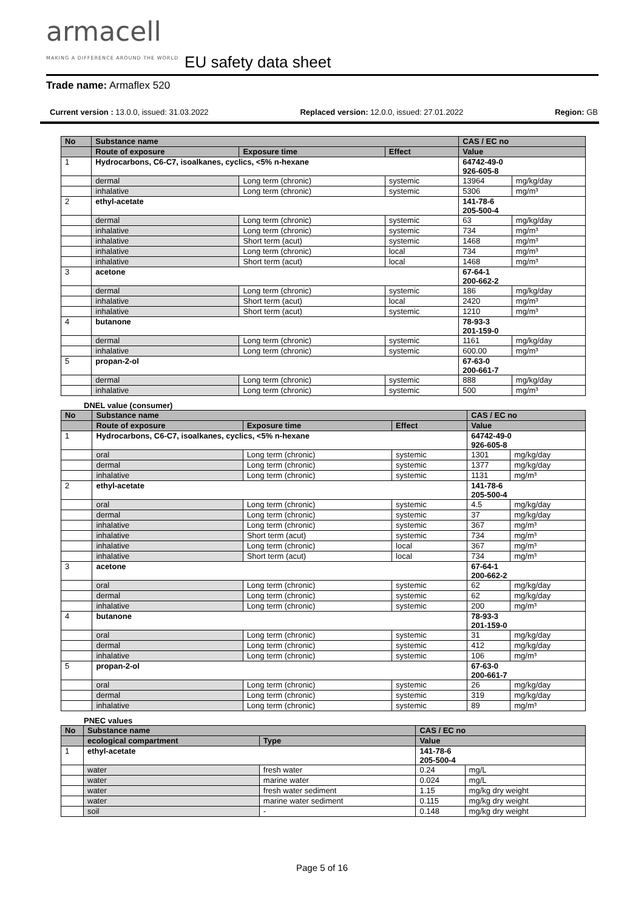armacell
MAKING A DIFFERENCE AROUND THE WORLD
EU safety data sheet
Trade name: Armaflex 520
Current version : 13.0.0, issued: 31.03.2022 Replaced version: 12.0.0, issued: 27.01.2022 Region: GB
| No | Substance name | | | CAS / EC no | |
| --- | --- | --- | --- | --- | --- |
| | Route of exposure | Exposure time | Effect | Value | |
| 1 | Hydrocarbons, C6-C7, isoalkanes, cyclics, <5% n-hexane | | | 64742-49-0 926-605-8 | |
| | dermal | Long term (chronic) | systemic | 13964 | mg/kg/day |
| | inhalative | Long term (chronic) | systemic | 5306 | mg/m³ |
| 2 | ethyl-acetate | | | 141-78-6 205-500-4 | |
| | dermal | Long term (chronic) | systemic | 63 | mg/kg/day |
| | inhalative | Long term (chronic) | systemic | 734 | mg/m³ |
| | inhalative | Short term (acut) | systemic | 1468 | mg/m³ |
| | inhalative | Long term (chronic) | local | 734 | mg/m³ |
| | inhalative | Short term (acut) | local | 1468 | mg/m³ |
| 3 | acetone | | | 67-64-1 200-662-2 | |
| | dermal | Long term (chronic) | systemic | 186 | mg/kg/day |
| | inhalative | Short term (acut) | local | 2420 | mg/m³ |
| | inhalative | Short term (acut) | systemic | 1210 | mg/m³ |
| 4 | butanone | | | 78-93-3 201-159-0 | |
| | dermal | Long term (chronic) | systemic | 1161 | mg/kg/day |
| | inhalative | Long term (chronic) | systemic | 600.00 | mg/m³ |
| 5 | propan-2-ol | | | 67-63-0 200-661-7 | |
| | dermal | Long term (chronic) | systemic | 888 | mg/kg/day |
| | inhalative | Long term (chronic) | systemic | 500 | mg/m³ |
DNEL value (consumer)
| No | Substance name | | | CAS / EC no | |
| --- | --- | --- | --- | --- | --- |
| | Route of exposure | Exposure time | Effect | Value | |
| 1 | Hydrocarbons, C6-C7, isoalkanes, cyclics, <5% n-hexane | | | 64742-49-0 926-605-8 | |
| | oral | Long term (chronic) | systemic | 1301 | mg/kg/day |
| | dermal | Long term (chronic) | systemic | 1377 | mg/kg/day |
| | inhalative | Long term (chronic) | systemic | 1131 | mg/m³ |
| 2 | ethyl-acetate | | | 141-78-6 205-500-4 | |
| | oral | Long term (chronic) | systemic | 4.5 | mg/kg/day |
| | dermal | Long term (chronic) | systemic | 37 | mg/kg/day |
| | inhalative | Long term (chronic) | systemic | 367 | mg/m³ |
| | inhalative | Short term (acut) | systemic | 734 | mg/m³ |
| | inhalative | Long term (chronic) | local | 367 | mg/m³ |
| | inhalative | Short term (acut) | local | 734 | mg/m³ |
| 3 | acetone | | | 67-64-1 200-662-2 | |
| | oral | Long term (chronic) | systemic | 62 | mg/kg/day |
| | dermal | Long term (chronic) | systemic | 62 | mg/kg/day |
| | inhalative | Long term (chronic) | systemic | 200 | mg/m³ |
| 4 | butanone | | | 78-93-3 201-159-0 | |
| | oral | Long term (chronic) | systemic | 31 | mg/kg/day |
| | dermal | Long term (chronic) | systemic | 412 | mg/kg/day |
| | inhalative | Long term (chronic) | systemic | 106 | mg/m³ |
| 5 | propan-2-ol | | | 67-63-0 200-661-7 | |
| | oral | Long term (chronic) | systemic | 26 | mg/kg/day |
| | dermal | Long term (chronic) | systemic | 319 | mg/kg/day |
| | inhalative | Long term (chronic) | systemic | 89 | mg/m³ |
PNEC values
| No | Substance name | | CAS / EC no | |
| --- | --- | --- | --- | --- |
| | ecological compartment | Type | Value | |
| 1 | ethyl-acetate | | 141-78-6 205-500-4 | |
| | water | fresh water | 0.24 | mg/L |
| | water | marine water | 0.024 | mg/L |
| | water | fresh water sediment | 1.15 | mg/kg dry weight |
| | water | marine water sediment | 0.115 | mg/kg dry weight |
| | soil | - | 0.148 | mg/kg dry weight |
Page 5 of 16